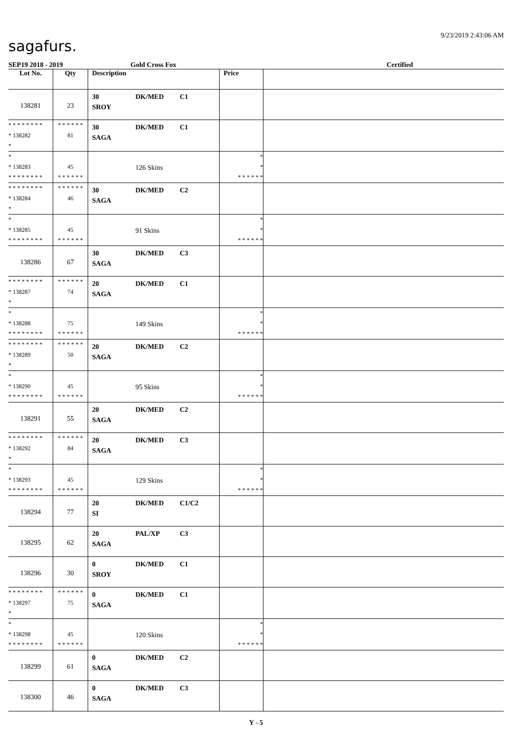9/23/2019 2:43:06 AM
sagafurs.
SEP19 2018 - 2019 Gold Cross Fox Certified
| Lot No. | Qty | Description | Price | |
| --- | --- | --- | --- | --- |
| 138281 | 23 | 30 DK/MED C1 SROY | | |
| * * * * * * * * * 138282 * | * * * * * * 81 | 30 DK/MED C1 SAGA | | |
| * * 138283 * * * * * * * * | 45 * * * * * * | 126 Skins | * * * * * * * * | |
| * * * * * * * * * 138284 * | * * * * * * 46 | 30 DK/MED C2 SAGA | | |
| * * 138285 * * * * * * * * | 45 * * * * * * | 91 Skins | * * * * * * * * | |
| 138286 | 67 | 30 DK/MED C3 SAGA | | |
| * * * * * * * * * 138287 * | * * * * * * 74 | 20 DK/MED C1 SAGA | | |
| * * 138288 * * * * * * * * | 75 * * * * * * | 149 Skins | * * * * * * * * | |
| * * * * * * * * * 138289 * | * * * * * * 50 | 20 DK/MED C2 SAGA | | |
| * * 138290 * * * * * * * * | 45 * * * * * * | 95 Skins | * * * * * * * * | |
| 138291 | 55 | 20 DK/MED C2 SAGA | | |
| * * * * * * * * * 138292 * | * * * * * * 84 | 20 DK/MED C3 SAGA | | |
| * * 138293 * * * * * * * * | 45 * * * * * * | 129 Skins | * * * * * * * * | |
| 138294 | 77 | 20 DK/MED C1/C2 SI | | |
| 138295 | 62 | 20 PAL/XP C3 SAGA | | |
| 138296 | 30 | 0 DK/MED C1 SROY | | |
| * * * * * * * * * 138297 * | * * * * * * 75 | 0 DK/MED C1 SAGA | | |
| * * 138298 * * * * * * * * | 45 * * * * * * | 120 Skins | * * * * * * * * | |
| 138299 | 61 | 0 DK/MED C2 SAGA | | |
| 138300 | 46 | 0 DK/MED C3 SAGA | | |
Y - 5